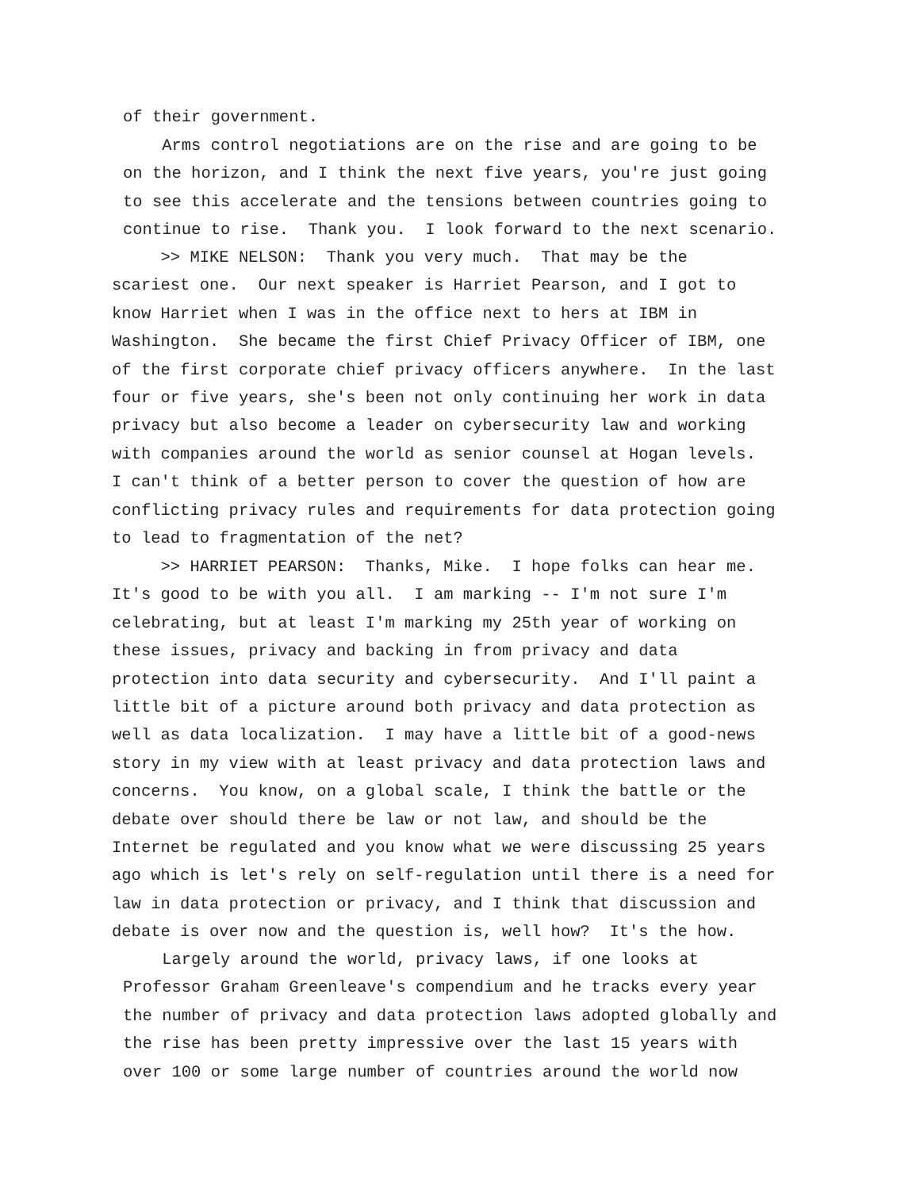of their government.
Arms control negotiations are on the rise and are going to be on the horizon, and I think the next five years, you're just going to see this accelerate and the tensions between countries going to continue to rise. Thank you. I look forward to the next scenario.
>> MIKE NELSON: Thank you very much. That may be the scariest one. Our next speaker is Harriet Pearson, and I got to know Harriet when I was in the office next to hers at IBM in Washington. She became the first Chief Privacy Officer of IBM, one of the first corporate chief privacy officers anywhere. In the last four or five years, she's been not only continuing her work in data privacy but also become a leader on cybersecurity law and working with companies around the world as senior counsel at Hogan levels. I can't think of a better person to cover the question of how are conflicting privacy rules and requirements for data protection going to lead to fragmentation of the net?
>> HARRIET PEARSON: Thanks, Mike. I hope folks can hear me. It's good to be with you all. I am marking -- I'm not sure I'm celebrating, but at least I'm marking my 25th year of working on these issues, privacy and backing in from privacy and data protection into data security and cybersecurity. And I'll paint a little bit of a picture around both privacy and data protection as well as data localization. I may have a little bit of a good-news story in my view with at least privacy and data protection laws and concerns. You know, on a global scale, I think the battle or the debate over should there be law or not law, and should be the Internet be regulated and you know what we were discussing 25 years ago which is let's rely on self-regulation until there is a need for law in data protection or privacy, and I think that discussion and debate is over now and the question is, well how? It's the how.
Largely around the world, privacy laws, if one looks at Professor Graham Greenleave's compendium and he tracks every year the number of privacy and data protection laws adopted globally and the rise has been pretty impressive over the last 15 years with over 100 or some large number of countries around the world now